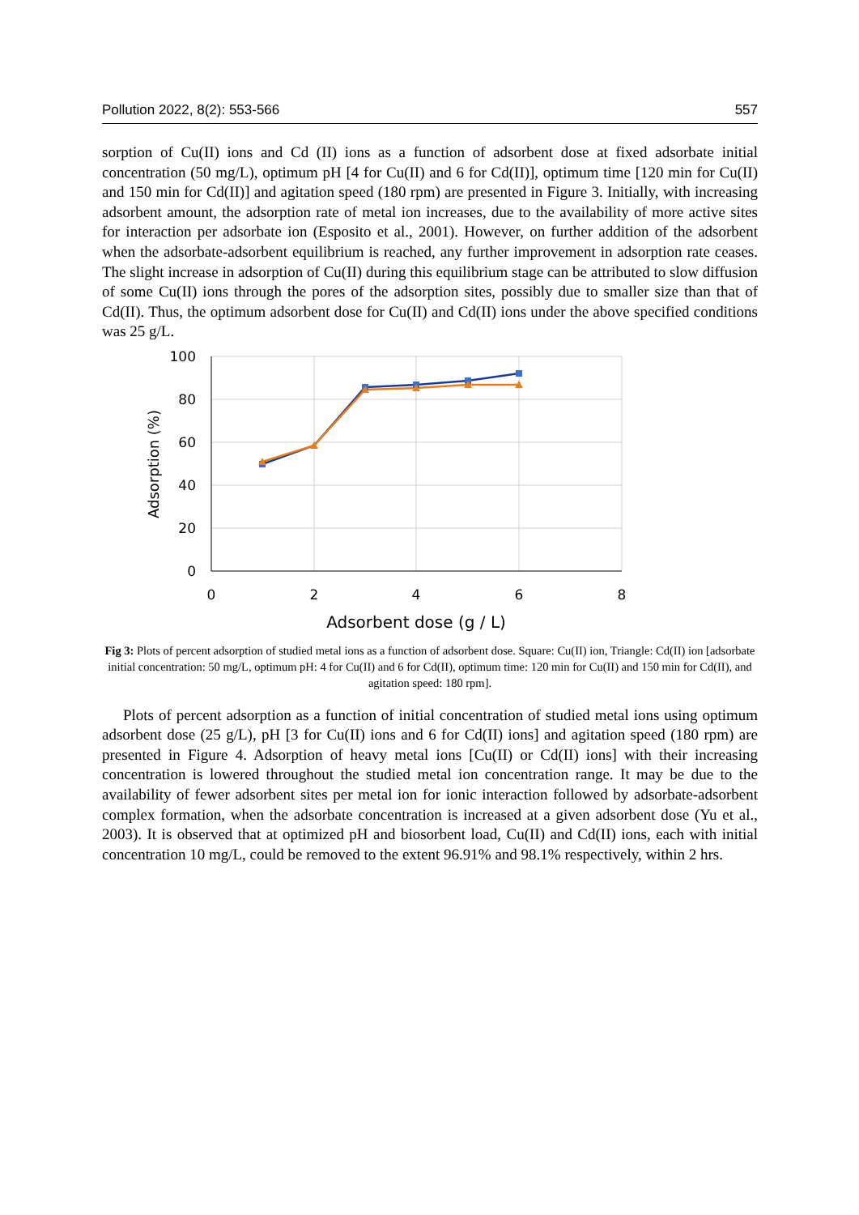Pollution 2022, 8(2): 553-566 557
sorption of Cu(II) ions and Cd (II) ions as a function of adsorbent dose at fixed adsorbate initial concentration (50 mg/L), optimum pH [4 for Cu(II) and 6 for Cd(II)], optimum time [120 min for Cu(II) and 150 min for Cd(II)] and agitation speed (180 rpm) are presented in Figure 3. Initially, with increasing adsorbent amount, the adsorption rate of metal ion increases, due to the availability of more active sites for interaction per adsorbate ion (Esposito et al., 2001). However, on further addition of the adsorbent when the adsorbate-adsorbent equilibrium is reached, any further improvement in adsorption rate ceases. The slight increase in adsorption of Cu(II) during this equilibrium stage can be attributed to slow diffusion of some Cu(II) ions through the pores of the adsorption sites, possibly due to smaller size than that of Cd(II). Thus, the optimum adsorbent dose for Cu(II) and Cd(II) ions under the above specified conditions was 25 g/L.
100
80
60
40
20
0
0
2
4
6
8
Adsorbent dose (g / L)
Adsorption (%)
Fig 3: Plots of percent adsorption of studied metal ions as a function of adsorbent dose. Square: Cu(II) ion, Triangle: Cd(II) ion [adsorbate initial concentration: 50 mg/L, optimum pH: 4 for Cu(II) and 6 for Cd(II), optimum time: 120 min for Cu(II) and 150 min for Cd(II), and agitation speed: 180 rpm].
Plots of percent adsorption as a function of initial concentration of studied metal ions using optimum adsorbent dose (25 g/L), pH [3 for Cu(II) ions and 6 for Cd(II) ions] and agitation speed (180 rpm) are presented in Figure 4. Adsorption of heavy metal ions [Cu(II) or Cd(II) ions] with their increasing concentration is lowered throughout the studied metal ion concentration range. It may be due to the availability of fewer adsorbent sites per metal ion for ionic interaction followed by adsorbate-adsorbent complex formation, when the adsorbate concentration is increased at a given adsorbent dose (Yu et al., 2003). It is observed that at optimized pH and biosorbent load, Cu(II) and Cd(II) ions, each with initial concentration 10 mg/L, could be removed to the extent 96.91% and 98.1% respectively, within 2 hrs.